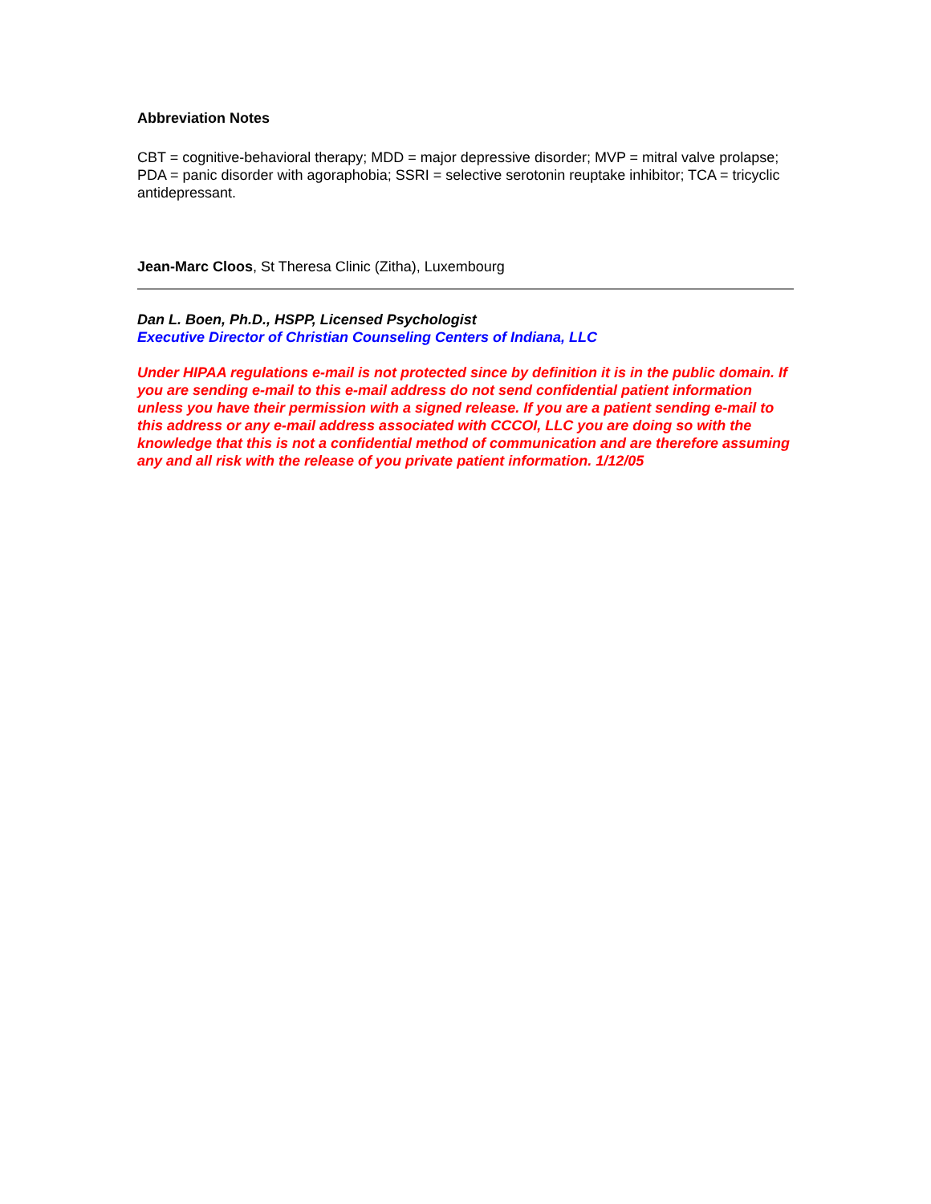Abbreviation Notes
CBT = cognitive-behavioral therapy; MDD = major depressive disorder; MVP = mitral valve prolapse; PDA = panic disorder with agoraphobia; SSRI = selective serotonin reuptake inhibitor; TCA = tricyclic antidepressant.
Jean-Marc Cloos, St Theresa Clinic (Zitha), Luxembourg
Dan L. Boen, Ph.D., HSPP, Licensed Psychologist
Executive Director of Christian Counseling Centers of Indiana, LLC
Under HIPAA regulations e-mail is not protected since by definition it is in the public domain. If you are sending e-mail to this e-mail address do not send confidential patient information unless you have their permission with a signed release. If you are a patient sending e-mail to this address or any e-mail address associated with CCCOI, LLC you are doing so with the knowledge that this is not a confidential method of communication and are therefore assuming any and all risk with the release of you private patient information. 1/12/05